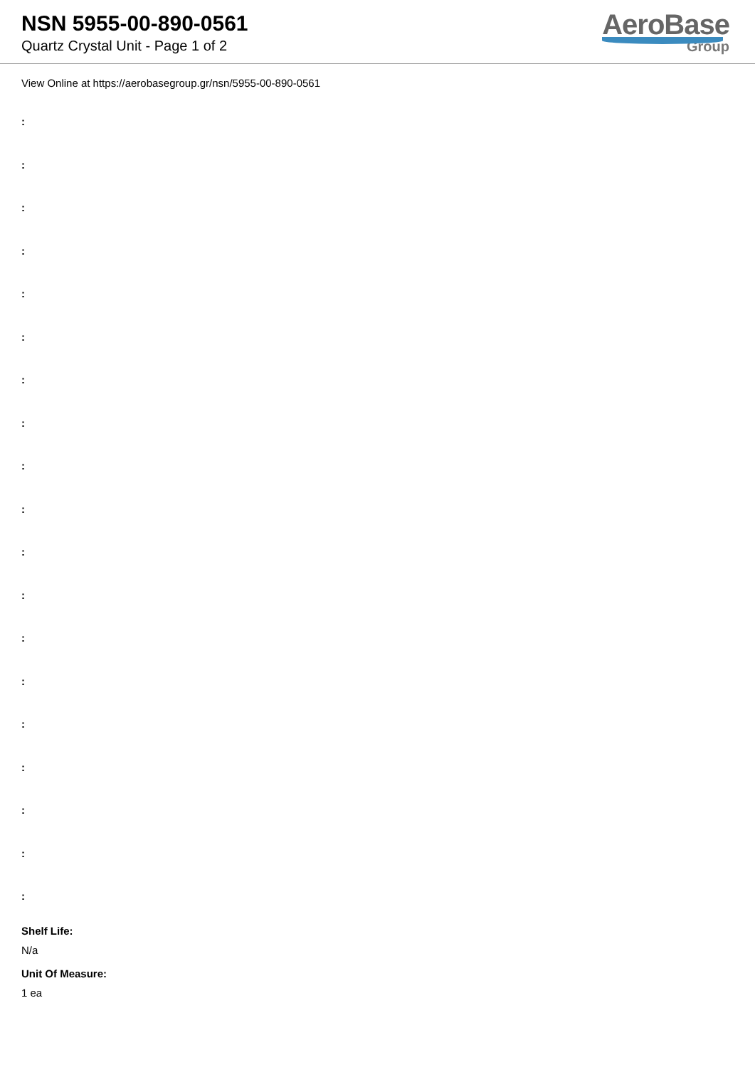NSN 5955-00-890-0561
Quartz Crystal Unit - Page 1 of 2
AeroBase
Group
View Online at https://aerobasegroup.gr/nsn/5955-00-890-0561
:
:
:
:
:
:
:
:
:
:
:
:
:
:
:
:
:
:
:
Shelf Life:
N/a
Unit Of Measure:
1 ea